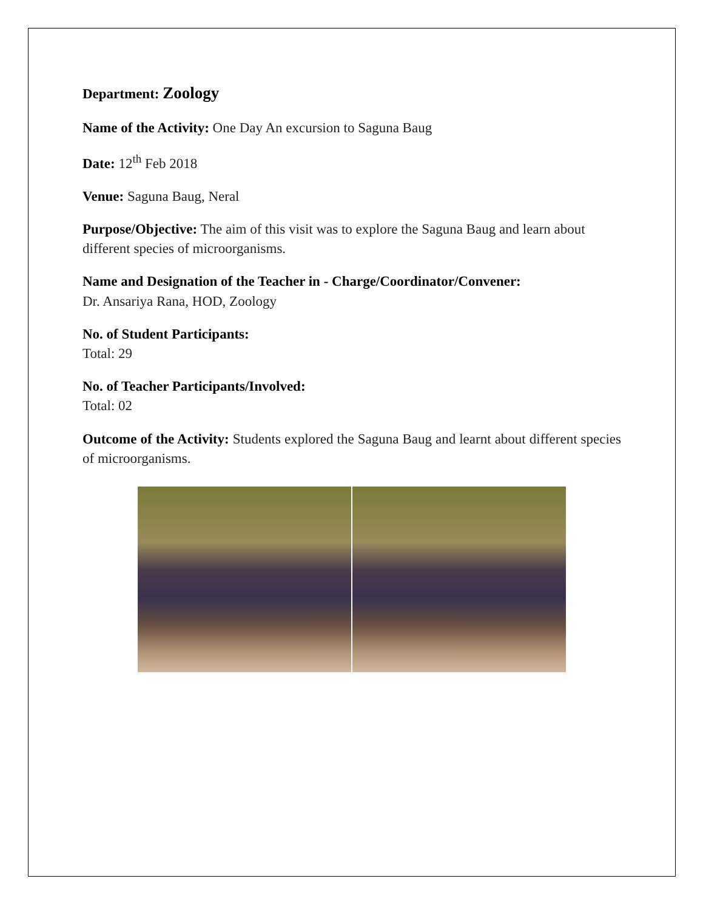Department: Zoology
Name of the Activity: One Day An excursion to Saguna Baug
Date: 12<sup>th</sup> Feb 2018
Venue: Saguna Baug, Neral
Purpose/Objective: The aim of this visit was to explore the Saguna Baug and learn about different species of microorganisms.
Name and Designation of the Teacher in - Charge/Coordinator/Convener:
Dr. Ansariya Rana, HOD, Zoology
No. of Student Participants:
Total: 29
No. of Teacher Participants/Involved:
Total: 02
Outcome of the Activity: Students explored the Saguna Baug and learnt about different species of microorganisms.